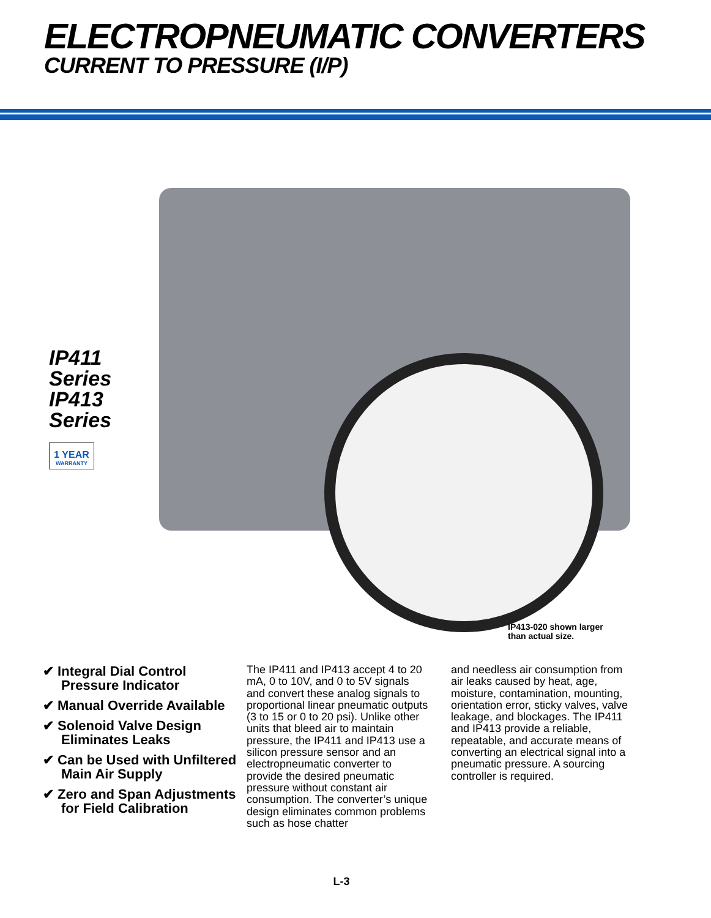ELECTROPNEUMATIC CONVERTERS
CURRENT TO PRESSURE (I/P)
IP411 Series
IP413 Series
1 YEAR
WARRANTY
IP413-020 shown larger
than actual size.
✔ Integral Dial Control Pressure Indicator
✔ Manual Override Available
✔ Solenoid Valve Design Eliminates Leaks
✔ Can be Used with Unfiltered Main Air Supply
✔ Zero and Span Adjustments for Field Calibration
The IP411 and IP413 accept 4 to 20 mA, 0 to 10V, and 0 to 5V signals and convert these analog signals to proportional linear pneumatic outputs (3 to 15 or 0 to 20 psi). Unlike other units that bleed air to maintain pressure, the IP411 and IP413 use a silicon pressure sensor and an electropneumatic converter to provide the desired pneumatic pressure without constant air consumption. The converter’s unique design eliminates common problems such as hose chatter
and needless air consumption from air leaks caused by heat, age, moisture, contamination, mounting, orientation error, sticky valves, valve leakage, and blockages. The IP411 and IP413 provide a reliable, repeatable, and accurate means of converting an electrical signal into a pneumatic pressure. A sourcing controller is required.
L-3